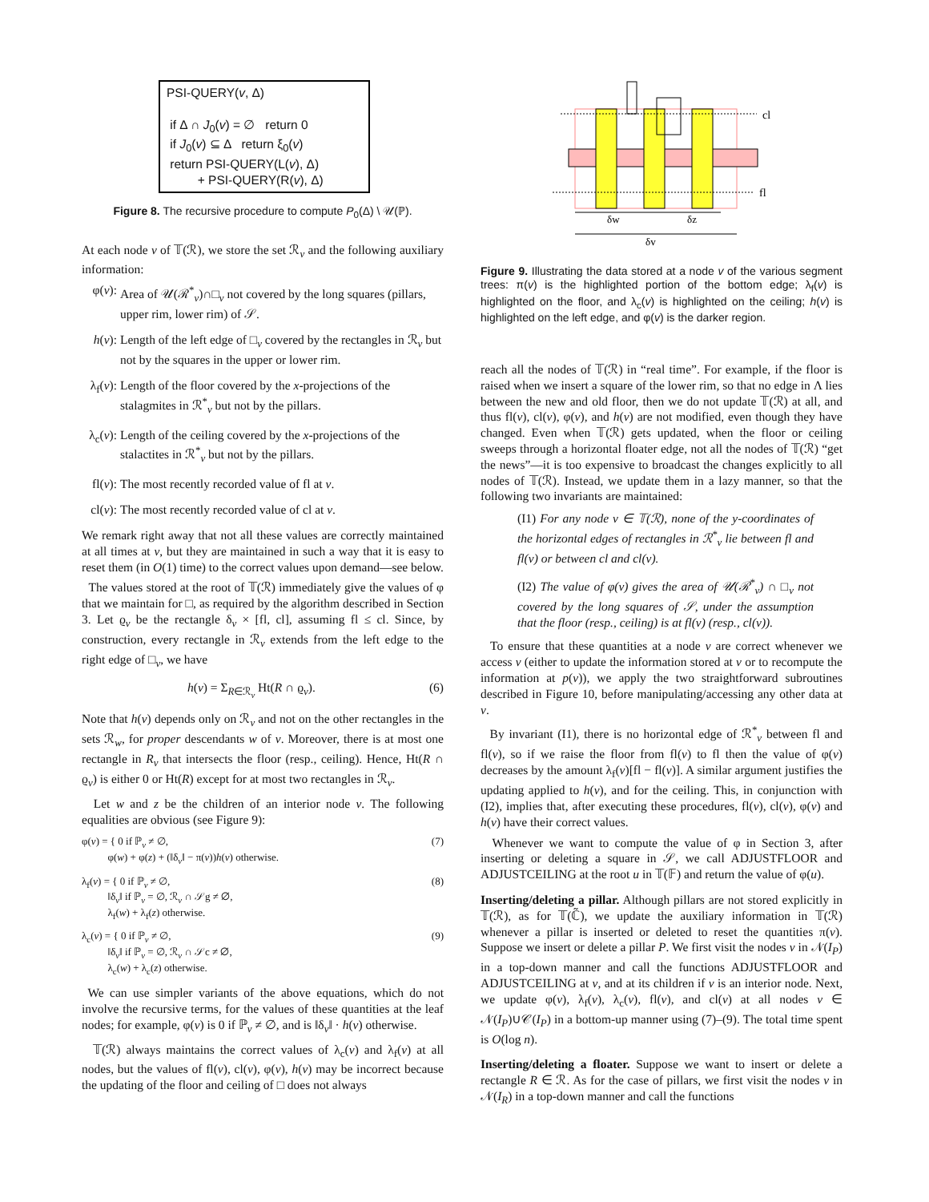PSI-QUERY(v, Δ)
if Δ ∩ J<sub>0</sub>(v) = ∅ return 0
if J<sub>0</sub>(v) ⊆ Δ return ξ<sub>0</sub>(v)
return PSI-QUERY(L(v), Δ)
+ PSI-QUERY(R(v), Δ)
Figure 8. The recursive procedure to compute P<sub>0</sub>(Δ) \ 𝒰(ℙ).
At each node v of 𝕋(ℛ), we store the set ℛ<sub>v</sub> and the following auxiliary information:
φ(v): Area of 𝒰(ℛ<sup>*</sup><sub>v</sub>)∩□<sub>v</sub> not covered by the long squares (pillars, upper rim, lower rim) of 𝒮.
h(v): Length of the left edge of □<sub>v</sub> covered by the rectangles in ℛ<sub>v</sub> but not by the squares in the upper or lower rim.
λ<sub>f</sub>(v): Length of the floor covered by the x-projections of the stalagmites in ℛ<sup>*</sup><sub>v</sub> but not by the pillars.
λ<sub>c</sub>(v): Length of the ceiling covered by the x-projections of the stalactites in ℛ<sup>*</sup><sub>v</sub> but not by the pillars.
fl(v): The most recently recorded value of fl at v.
cl(v): The most recently recorded value of cl at v.
We remark right away that not all these values are correctly maintained at all times at v, but they are maintained in such a way that it is easy to reset them (in O(1) time) to the correct values upon demand—see below.
The values stored at the root of 𝕋(ℛ) immediately give the values of φ that we maintain for □, as required by the algorithm described in Section 3. Let ϱ<sub>v</sub> be the rectangle δ<sub>v</sub> × [fl, cl], assuming fl ≤ cl. Since, by construction, every rectangle in ℛ<sub>v</sub> extends from the left edge to the right edge of □<sub>v</sub>, we have
h(v) = Σ<sub>R∈ℛ<sub>v</sub></sub> Ht(R ∩ ϱ<sub>v</sub>). (6)
Note that h(v) depends only on ℛ<sub>v</sub> and not on the other rectangles in the sets ℛ<sub>w</sub>, for proper descendants w of v. Moreover, there is at most one rectangle in R<sub>v</sub> that intersects the floor (resp., ceiling). Hence, Ht(R ∩ ϱ<sub>v</sub>) is either 0 or Ht(R) except for at most two rectangles in ℛ<sub>v</sub>.
Let w and z be the children of an interior node v. The following equalities are obvious (see Figure 9):
φ(v) = { 0 if ℙ<sub>v</sub> ≠ ∅,
φ(w) + φ(z) + (‖δ<sub>v</sub>‖ − π(v))h(v) otherwise. (7)
λ<sub>f</sub>(v) = { 0 if ℙ<sub>v</sub> ≠ ∅,
‖δ<sub>v</sub>‖ if ℙ<sub>v</sub> = ∅, ℛ<sub>v</sub> ∩ 𝒮g ≠ ∅,
λ<sub>f</sub>(w) + λ<sub>f</sub>(z) otherwise. (8)
λ<sub>c</sub>(v) = { 0 if ℙ<sub>v</sub> ≠ ∅,
‖δ<sub>v</sub>‖ if ℙ<sub>v</sub> = ∅, ℛ<sub>v</sub> ∩ 𝒮c ≠ ∅,
λ<sub>c</sub>(w) + λ<sub>c</sub>(z) otherwise. (9)
We can use simpler variants of the above equations, which do not involve the recursive terms, for the values of these quantities at the leaf nodes; for example, φ(v) is 0 if ℙ<sub>v</sub> ≠ ∅, and is ‖δ<sub>v</sub>‖ · h(v) otherwise.
𝕋(ℛ) always maintains the correct values of λ<sub>c</sub>(v) and λ<sub>f</sub>(v) at all nodes, but the values of fl(v), cl(v), φ(v), h(v) may be incorrect because the updating of the floor and ceiling of □ does not always
cl
fl
δw
δz
δv
Figure 9. Illustrating the data stored at a node v of the various segment trees: π(v) is the highlighted portion of the bottom edge; λ<sub>f</sub>(v) is highlighted on the floor, and λ<sub>c</sub>(v) is highlighted on the ceiling; h(v) is highlighted on the left edge, and φ(v) is the darker region.
reach all the nodes of 𝕋(ℛ) in “real time”. For example, if the floor is raised when we insert a square of the lower rim, so that no edge in Λ lies between the new and old floor, then we do not update 𝕋(ℛ) at all, and thus fl(v), cl(v), φ(v), and h(v) are not modified, even though they have changed. Even when 𝕋(ℛ) gets updated, when the floor or ceiling sweeps through a horizontal floater edge, not all the nodes of 𝕋(ℛ) “get the news”—it is too expensive to broadcast the changes explicitly to all nodes of 𝕋(ℛ). Instead, we update them in a lazy manner, so that the following two invariants are maintained:
(I1) For any node v ∈ 𝕋(ℛ), none of the y-coordinates of the horizontal edges of rectangles in ℛ<sup>*</sup><sub>v</sub> lie between fl and fl(v) or between cl and cl(v).
(I2) The value of φ(v) gives the area of 𝒰(ℛ<sup>*</sup><sub>v</sub>) ∩ □<sub>v</sub> not covered by the long squares of 𝒮, under the assumption that the floor (resp., ceiling) is at fl(v) (resp., cl(v)).
To ensure that these quantities at a node v are correct whenever we access v (either to update the information stored at v or to recompute the information at p(v)), we apply the two straightforward subroutines described in Figure 10, before manipulating/accessing any other data at v.
By invariant (I1), there is no horizontal edge of ℛ<sup>*</sup><sub>v</sub> between fl and fl(v), so if we raise the floor from fl(v) to fl then the value of φ(v) decreases by the amount λ<sub>f</sub>(v)[fl − fl(v)]. A similar argument justifies the updating applied to h(v), and for the ceiling. This, in conjunction with (I2), implies that, after executing these procedures, fl(v), cl(v), φ(v) and h(v) have their correct values.
Whenever we want to compute the value of φ in Section 3, after inserting or deleting a square in 𝒮, we call ADJUSTFLOOR and ADJUSTCEILING at the root u in 𝕋(𝔽) and return the value of φ(u).
Inserting/deleting a pillar. Although pillars are not stored explicitly in 𝕋(ℛ), as for 𝕋(ℂ̃), we update the auxiliary information in 𝕋(ℛ) whenever a pillar is inserted or deleted to reset the quantities π(v). Suppose we insert or delete a pillar P. We first visit the nodes v in 𝒩(I<sub>P</sub>) in a top-down manner and call the functions ADJUSTFLOOR and ADJUSTCEILING at v, and at its children if v is an interior node. Next, we update φ(v), λ<sub>f</sub>(v), λ<sub>c</sub>(v), fl(v), and cl(v) at all nodes v ∈ 𝒩(I<sub>P</sub>)∪𝒞(I<sub>P</sub>) in a bottom-up manner using (7)–(9). The total time spent is O(log n).
Inserting/deleting a floater. Suppose we want to insert or delete a rectangle R ∈ ℛ. As for the case of pillars, we first visit the nodes v in 𝒩(I<sub>R</sub>) in a top-down manner and call the functions